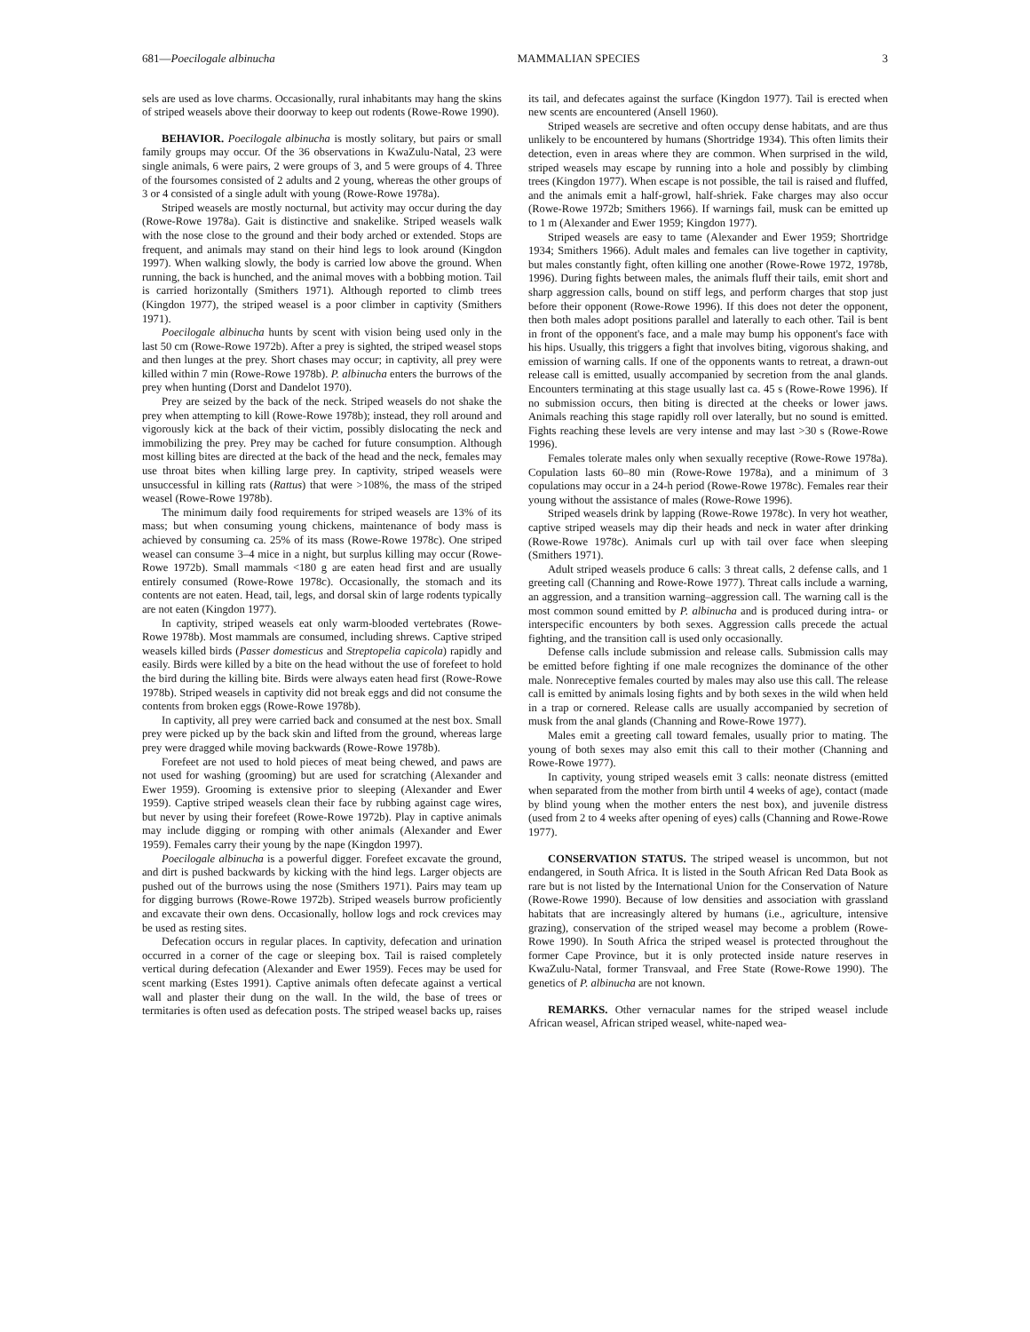681—Poecilogale albinucha MAMMALIAN SPECIES 3
sels are used as love charms. Occasionally, rural inhabitants may hang the skins of striped weasels above their doorway to keep out rodents (Rowe-Rowe 1990).
BEHAVIOR. Poecilogale albinucha is mostly solitary, but pairs or small family groups may occur. Of the 36 observations in KwaZulu-Natal, 23 were single animals, 6 were pairs, 2 were groups of 3, and 5 were groups of 4. Three of the foursomes consisted of 2 adults and 2 young, whereas the other groups of 3 or 4 consisted of a single adult with young (Rowe-Rowe 1978a).
Striped weasels are mostly nocturnal, but activity may occur during the day (Rowe-Rowe 1978a). Gait is distinctive and snakelike. Striped weasels walk with the nose close to the ground and their body arched or extended. Stops are frequent, and animals may stand on their hind legs to look around (Kingdon 1997). When walking slowly, the body is carried low above the ground. When running, the back is hunched, and the animal moves with a bobbing motion. Tail is carried horizontally (Smithers 1971). Although reported to climb trees (Kingdon 1977), the striped weasel is a poor climber in captivity (Smithers 1971).
Poecilogale albinucha hunts by scent with vision being used only in the last 50 cm (Rowe-Rowe 1972b). After a prey is sighted, the striped weasel stops and then lunges at the prey. Short chases may occur; in captivity, all prey were killed within 7 min (Rowe-Rowe 1978b). P. albinucha enters the burrows of the prey when hunting (Dorst and Dandelot 1970).
Prey are seized by the back of the neck. Striped weasels do not shake the prey when attempting to kill (Rowe-Rowe 1978b); instead, they roll around and vigorously kick at the back of their victim, possibly dislocating the neck and immobilizing the prey. Prey may be cached for future consumption. Although most killing bites are directed at the back of the head and the neck, females may use throat bites when killing large prey. In captivity, striped weasels were unsuccessful in killing rats (Rattus) that were >108%, the mass of the striped weasel (Rowe-Rowe 1978b).
The minimum daily food requirements for striped weasels are 13% of its mass; but when consuming young chickens, maintenance of body mass is achieved by consuming ca. 25% of its mass (Rowe-Rowe 1978c). One striped weasel can consume 3–4 mice in a night, but surplus killing may occur (Rowe-Rowe 1972b). Small mammals <180 g are eaten head first and are usually entirely consumed (Rowe-Rowe 1978c). Occasionally, the stomach and its contents are not eaten. Head, tail, legs, and dorsal skin of large rodents typically are not eaten (Kingdon 1977).
In captivity, striped weasels eat only warm-blooded vertebrates (Rowe-Rowe 1978b). Most mammals are consumed, including shrews. Captive striped weasels killed birds (Passer domesticus and Streptopelia capicola) rapidly and easily. Birds were killed by a bite on the head without the use of forefeet to hold the bird during the killing bite. Birds were always eaten head first (Rowe-Rowe 1978b). Striped weasels in captivity did not break eggs and did not consume the contents from broken eggs (Rowe-Rowe 1978b).
In captivity, all prey were carried back and consumed at the nest box. Small prey were picked up by the back skin and lifted from the ground, whereas large prey were dragged while moving backwards (Rowe-Rowe 1978b).
Forefeet are not used to hold pieces of meat being chewed, and paws are not used for washing (grooming) but are used for scratching (Alexander and Ewer 1959). Grooming is extensive prior to sleeping (Alexander and Ewer 1959). Captive striped weasels clean their face by rubbing against cage wires, but never by using their forefeet (Rowe-Rowe 1972b). Play in captive animals may include digging or romping with other animals (Alexander and Ewer 1959). Females carry their young by the nape (Kingdon 1997).
Poecilogale albinucha is a powerful digger. Forefeet excavate the ground, and dirt is pushed backwards by kicking with the hind legs. Larger objects are pushed out of the burrows using the nose (Smithers 1971). Pairs may team up for digging burrows (Rowe-Rowe 1972b). Striped weasels burrow proficiently and excavate their own dens. Occasionally, hollow logs and rock crevices may be used as resting sites.
Defecation occurs in regular places. In captivity, defecation and urination occurred in a corner of the cage or sleeping box. Tail is raised completely vertical during defecation (Alexander and Ewer 1959). Feces may be used for scent marking (Estes 1991). Captive animals often defecate against a vertical wall and plaster their dung on the wall. In the wild, the base of trees or termitaries is often used as defecation posts. The striped weasel backs up, raises its tail, and defecates against the surface (Kingdon 1977). Tail is erected when new scents are encountered (Ansell 1960).
Striped weasels are secretive and often occupy dense habitats, and are thus unlikely to be encountered by humans (Shortridge 1934). This often limits their detection, even in areas where they are common. When surprised in the wild, striped weasels may escape by running into a hole and possibly by climbing trees (Kingdon 1977). When escape is not possible, the tail is raised and fluffed, and the animals emit a half-growl, half-shriek. Fake charges may also occur (Rowe-Rowe 1972b; Smithers 1966). If warnings fail, musk can be emitted up to 1 m (Alexander and Ewer 1959; Kingdon 1977).
Striped weasels are easy to tame (Alexander and Ewer 1959; Shortridge 1934; Smithers 1966). Adult males and females can live together in captivity, but males constantly fight, often killing one another (Rowe-Rowe 1972, 1978b, 1996). During fights between males, the animals fluff their tails, emit short and sharp aggression calls, bound on stiff legs, and perform charges that stop just before their opponent (Rowe-Rowe 1996). If this does not deter the opponent, then both males adopt positions parallel and laterally to each other. Tail is bent in front of the opponent's face, and a male may bump his opponent's face with his hips. Usually, this triggers a fight that involves biting, vigorous shaking, and emission of warning calls. If one of the opponents wants to retreat, a drawn-out release call is emitted, usually accompanied by secretion from the anal glands. Encounters terminating at this stage usually last ca. 45 s (Rowe-Rowe 1996). If no submission occurs, then biting is directed at the cheeks or lower jaws. Animals reaching this stage rapidly roll over laterally, but no sound is emitted. Fights reaching these levels are very intense and may last >30 s (Rowe-Rowe 1996).
Females tolerate males only when sexually receptive (Rowe-Rowe 1978a). Copulation lasts 60–80 min (Rowe-Rowe 1978a), and a minimum of 3 copulations may occur in a 24-h period (Rowe-Rowe 1978c). Females rear their young without the assistance of males (Rowe-Rowe 1996).
Striped weasels drink by lapping (Rowe-Rowe 1978c). In very hot weather, captive striped weasels may dip their heads and neck in water after drinking (Rowe-Rowe 1978c). Animals curl up with tail over face when sleeping (Smithers 1971).
Adult striped weasels produce 6 calls: 3 threat calls, 2 defense calls, and 1 greeting call (Channing and Rowe-Rowe 1977). Threat calls include a warning, an aggression, and a transition warning–aggression call. The warning call is the most common sound emitted by P. albinucha and is produced during intra- or interspecific encounters by both sexes. Aggression calls precede the actual fighting, and the transition call is used only occasionally.
Defense calls include submission and release calls. Submission calls may be emitted before fighting if one male recognizes the dominance of the other male. Nonreceptive females courted by males may also use this call. The release call is emitted by animals losing fights and by both sexes in the wild when held in a trap or cornered. Release calls are usually accompanied by secretion of musk from the anal glands (Channing and Rowe-Rowe 1977).
Males emit a greeting call toward females, usually prior to mating. The young of both sexes may also emit this call to their mother (Channing and Rowe-Rowe 1977).
In captivity, young striped weasels emit 3 calls: neonate distress (emitted when separated from the mother from birth until 4 weeks of age), contact (made by blind young when the mother enters the nest box), and juvenile distress (used from 2 to 4 weeks after opening of eyes) calls (Channing and Rowe-Rowe 1977).
CONSERVATION STATUS. The striped weasel is uncommon, but not endangered, in South Africa. It is listed in the South African Red Data Book as rare but is not listed by the International Union for the Conservation of Nature (Rowe-Rowe 1990). Because of low densities and association with grassland habitats that are increasingly altered by humans (i.e., agriculture, intensive grazing), conservation of the striped weasel may become a problem (Rowe-Rowe 1990). In South Africa the striped weasel is protected throughout the former Cape Province, but it is only protected inside nature reserves in KwaZulu-Natal, former Transvaal, and Free State (Rowe-Rowe 1990). The genetics of P. albinucha are not known.
REMARKS. Other vernacular names for the striped weasel include African weasel, African striped weasel, white-naped wea-